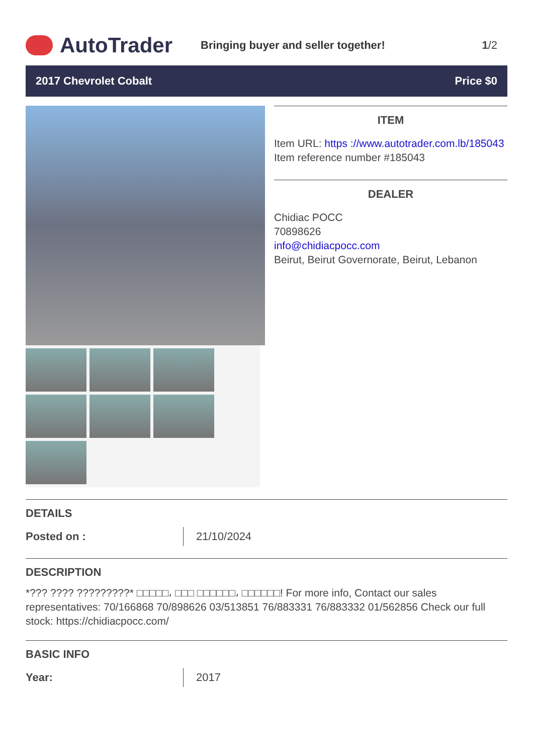AutoTrader
Bringing buyer and seller together!
1/2
2017 Chevrolet Cobalt Price $0
ITEM
Item URL: https ://www.autotrader.com.lb/185043
Item reference number #185043
DEALER
Chidiac POCC
70898626
info@chidiacpocc.com
Beirut, Beirut Governorate, Beirut, Lebanon
DETAILS
| Posted on : | 21/10/2024 |
DESCRIPTION
*??? ???? ?????????* □□□□□، □□□ □□□□□□، □□□□□□! For more info, Contact our sales representatives: 70/166868 70/898626 03/513851 76/883331 76/883332 01/562856 Check our full stock: https://chidiacpocc.com/
BASIC INFO
| Year: | 2017 |